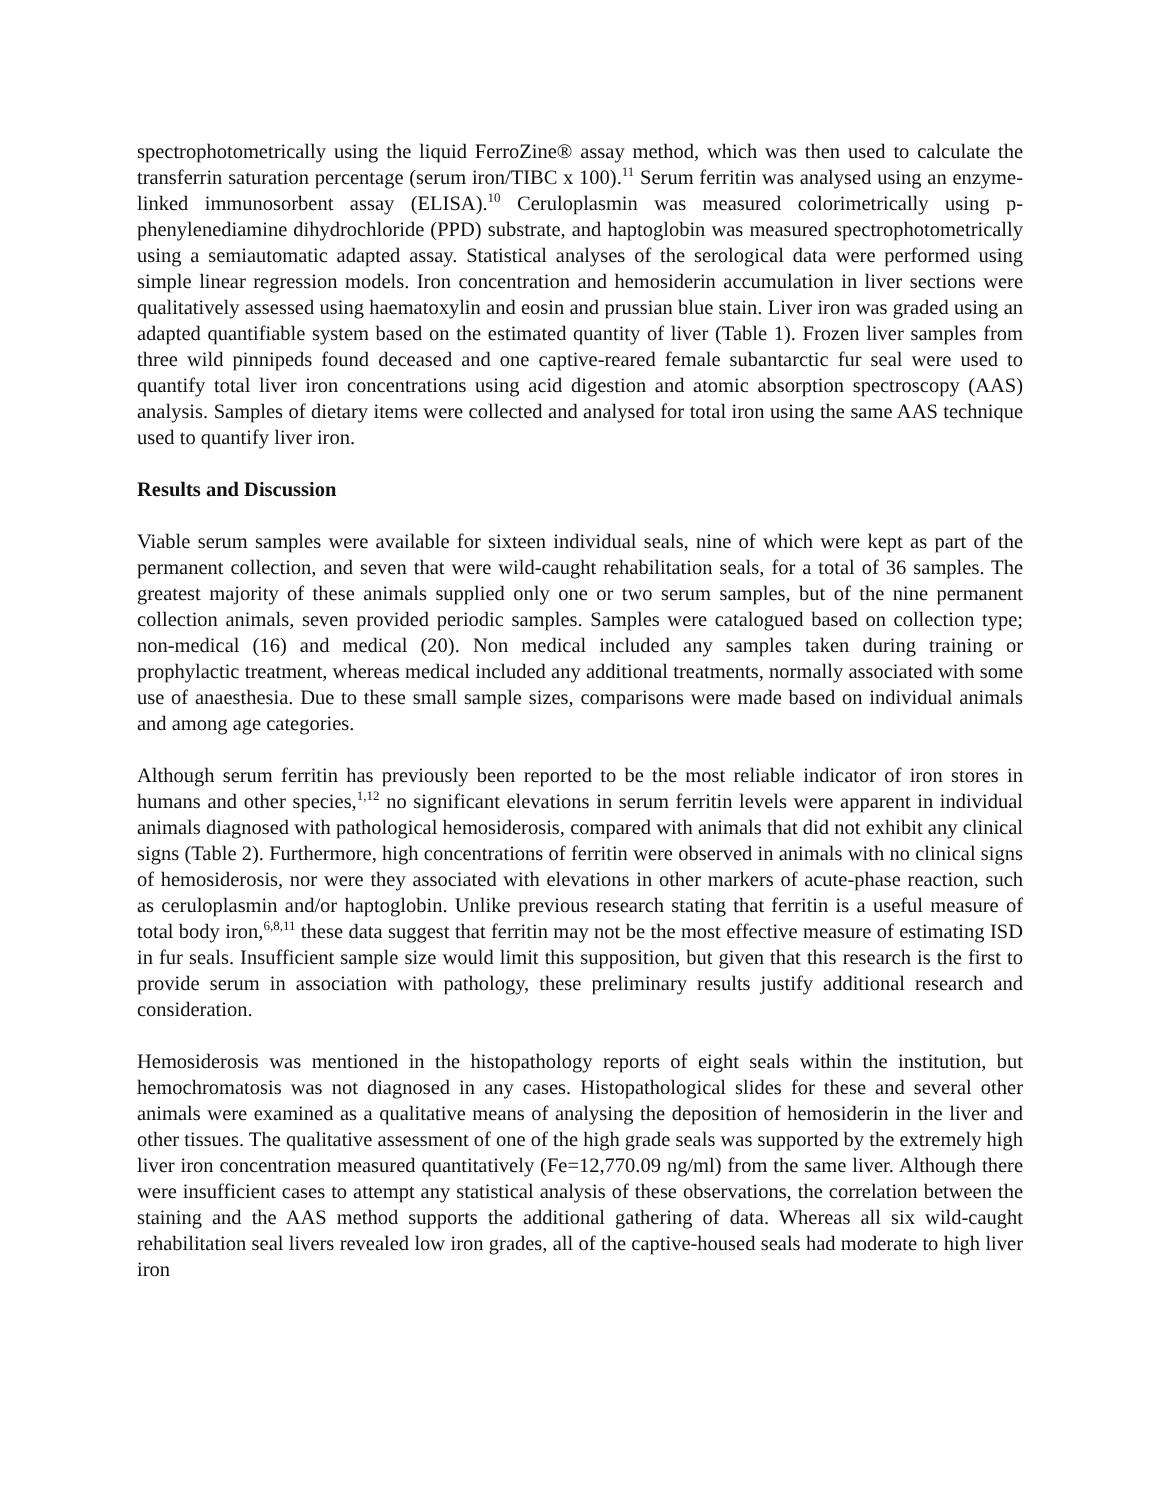spectrophotometrically using the liquid FerroZine® assay method, which was then used to calculate the transferrin saturation percentage (serum iron/TIBC x 100).<sup>11</sup> Serum ferritin was analysed using an enzyme-linked immunosorbent assay (ELISA).<sup>10</sup> Ceruloplasmin was measured colorimetrically using p-phenylenediamine dihydrochloride (PPD) substrate, and haptoglobin was measured spectrophotometrically using a semiautomatic adapted assay. Statistical analyses of the serological data were performed using simple linear regression models. Iron concentration and hemosiderin accumulation in liver sections were qualitatively assessed using haematoxylin and eosin and prussian blue stain. Liver iron was graded using an adapted quantifiable system based on the estimated quantity of liver (Table 1). Frozen liver samples from three wild pinnipeds found deceased and one captive-reared female subantarctic fur seal were used to quantify total liver iron concentrations using acid digestion and atomic absorption spectroscopy (AAS) analysis. Samples of dietary items were collected and analysed for total iron using the same AAS technique used to quantify liver iron.
Results and Discussion
Viable serum samples were available for sixteen individual seals, nine of which were kept as part of the permanent collection, and seven that were wild-caught rehabilitation seals, for a total of 36 samples. The greatest majority of these animals supplied only one or two serum samples, but of the nine permanent collection animals, seven provided periodic samples. Samples were catalogued based on collection type; non-medical (16) and medical (20). Non medical included any samples taken during training or prophylactic treatment, whereas medical included any additional treatments, normally associated with some use of anaesthesia. Due to these small sample sizes, comparisons were made based on individual animals and among age categories.
Although serum ferritin has previously been reported to be the most reliable indicator of iron stores in humans and other species,<sup>1,12</sup> no significant elevations in serum ferritin levels were apparent in individual animals diagnosed with pathological hemosiderosis, compared with animals that did not exhibit any clinical signs (Table 2). Furthermore, high concentrations of ferritin were observed in animals with no clinical signs of hemosiderosis, nor were they associated with elevations in other markers of acute-phase reaction, such as ceruloplasmin and/or haptoglobin. Unlike previous research stating that ferritin is a useful measure of total body iron,<sup>6,8,11</sup> these data suggest that ferritin may not be the most effective measure of estimating ISD in fur seals. Insufficient sample size would limit this supposition, but given that this research is the first to provide serum in association with pathology, these preliminary results justify additional research and consideration.
Hemosiderosis was mentioned in the histopathology reports of eight seals within the institution, but hemochromatosis was not diagnosed in any cases. Histopathological slides for these and several other animals were examined as a qualitative means of analysing the deposition of hemosiderin in the liver and other tissues. The qualitative assessment of one of the high grade seals was supported by the extremely high liver iron concentration measured quantitatively (Fe=12,770.09 ng/ml) from the same liver. Although there were insufficient cases to attempt any statistical analysis of these observations, the correlation between the staining and the AAS method supports the additional gathering of data. Whereas all six wild-caught rehabilitation seal livers revealed low iron grades, all of the captive-housed seals had moderate to high liver iron